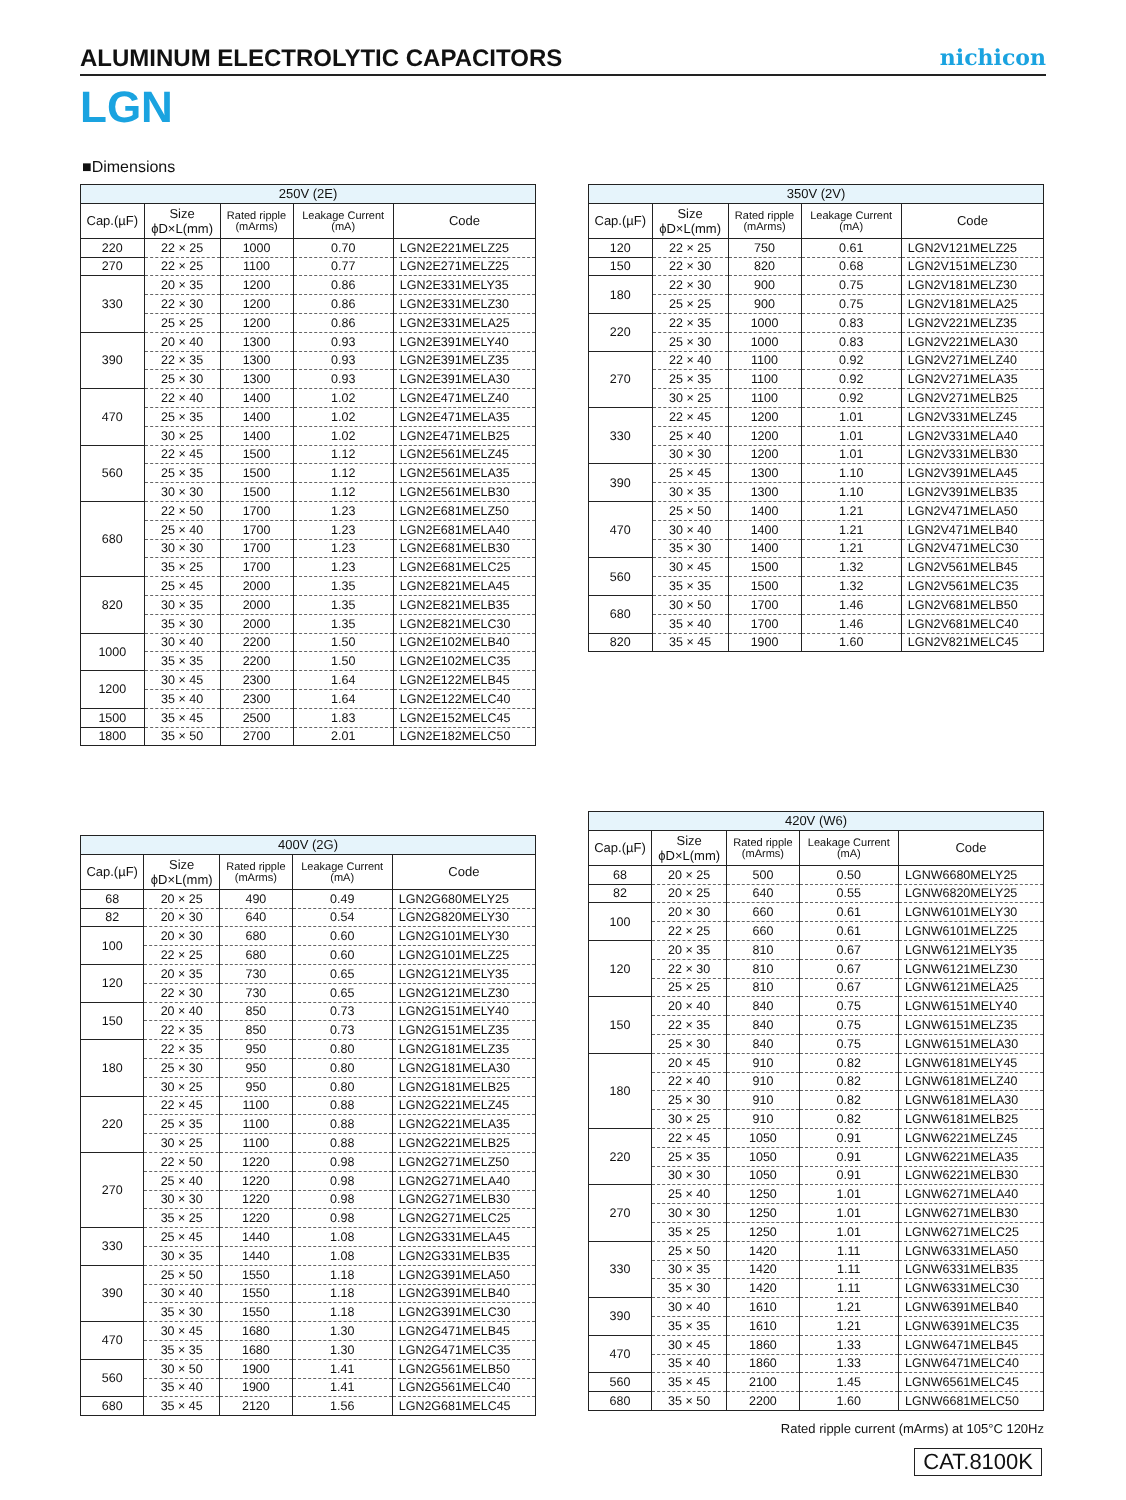ALUMINUM ELECTROLYTIC CAPACITORS
nichicon
LGN
■Dimensions
| 250V (2E) | | | | |
| --- | --- | --- | --- | --- |
| Cap.(µF) | Size ϕD×L(mm) | Rated ripple (mArms) | Leakage Current (mA) | Code |
| 220 | 22 × 25 | 1000 | 0.70 | LGN2E221MELZ25 |
| 270 | 22 × 25 | 1100 | 0.77 | LGN2E271MELZ25 |
| 330 | 20 × 35 | 1200 | 0.86 | LGN2E331MELY35 |
| | 22 × 30 | 1200 | 0.86 | LGN2E331MELZ30 |
| | 25 × 25 | 1200 | 0.86 | LGN2E331MELA25 |
| 390 | 20 × 40 | 1300 | 0.93 | LGN2E391MELY40 |
| | 22 × 35 | 1300 | 0.93 | LGN2E391MELZ35 |
| | 25 × 30 | 1300 | 0.93 | LGN2E391MELA30 |
| 470 | 22 × 40 | 1400 | 1.02 | LGN2E471MELZ40 |
| | 25 × 35 | 1400 | 1.02 | LGN2E471MELA35 |
| | 30 × 25 | 1400 | 1.02 | LGN2E471MELB25 |
| 560 | 22 × 45 | 1500 | 1.12 | LGN2E561MELZ45 |
| | 25 × 35 | 1500 | 1.12 | LGN2E561MELA35 |
| | 30 × 30 | 1500 | 1.12 | LGN2E561MELB30 |
| 680 | 22 × 50 | 1700 | 1.23 | LGN2E681MELZ50 |
| | 25 × 40 | 1700 | 1.23 | LGN2E681MELA40 |
| | 30 × 30 | 1700 | 1.23 | LGN2E681MELB30 |
| | 35 × 25 | 1700 | 1.23 | LGN2E681MELC25 |
| 820 | 25 × 45 | 2000 | 1.35 | LGN2E821MELA45 |
| | 30 × 35 | 2000 | 1.35 | LGN2E821MELB35 |
| | 35 × 30 | 2000 | 1.35 | LGN2E821MELC30 |
| 1000 | 30 × 40 | 2200 | 1.50 | LGN2E102MELB40 |
| | 35 × 35 | 2200 | 1.50 | LGN2E102MELC35 |
| 1200 | 30 × 45 | 2300 | 1.64 | LGN2E122MELB45 |
| | 35 × 40 | 2300 | 1.64 | LGN2E122MELC40 |
| 1500 | 35 × 45 | 2500 | 1.83 | LGN2E152MELC45 |
| 1800 | 35 × 50 | 2700 | 2.01 | LGN2E182MELC50 |
| 350V (2V) | | | | |
| --- | --- | --- | --- | --- |
| Cap.(µF) | Size ϕD×L(mm) | Rated ripple (mArms) | Leakage Current (mA) | Code |
| 120 | 22 × 25 | 750 | 0.61 | LGN2V121MELZ25 |
| 150 | 22 × 30 | 820 | 0.68 | LGN2V151MELZ30 |
| 180 | 22 × 30 | 900 | 0.75 | LGN2V181MELZ30 |
| | 25 × 25 | 900 | 0.75 | LGN2V181MELA25 |
| 220 | 22 × 35 | 1000 | 0.83 | LGN2V221MELZ35 |
| | 25 × 30 | 1000 | 0.83 | LGN2V221MELA30 |
| 270 | 22 × 40 | 1100 | 0.92 | LGN2V271MELZ40 |
| | 25 × 35 | 1100 | 0.92 | LGN2V271MELA35 |
| | 30 × 25 | 1100 | 0.92 | LGN2V271MELB25 |
| 330 | 22 × 45 | 1200 | 1.01 | LGN2V331MELZ45 |
| | 25 × 40 | 1200 | 1.01 | LGN2V331MELA40 |
| | 30 × 30 | 1200 | 1.01 | LGN2V331MELB30 |
| 390 | 25 × 45 | 1300 | 1.10 | LGN2V391MELA45 |
| | 30 × 35 | 1300 | 1.10 | LGN2V391MELB35 |
| 470 | 25 × 50 | 1400 | 1.21 | LGN2V471MELA50 |
| | 30 × 40 | 1400 | 1.21 | LGN2V471MELB40 |
| | 35 × 30 | 1400 | 1.21 | LGN2V471MELC30 |
| 560 | 30 × 45 | 1500 | 1.32 | LGN2V561MELB45 |
| | 35 × 35 | 1500 | 1.32 | LGN2V561MELC35 |
| 680 | 30 × 50 | 1700 | 1.46 | LGN2V681MELB50 |
| | 35 × 40 | 1700 | 1.46 | LGN2V681MELC40 |
| 820 | 35 × 45 | 1900 | 1.60 | LGN2V821MELC45 |
| 400V (2G) | | | | |
| --- | --- | --- | --- | --- |
| Cap.(µF) | Size ϕD×L(mm) | Rated ripple (mArms) | Leakage Current (mA) | Code |
| 68 | 20 × 25 | 490 | 0.49 | LGN2G680MELY25 |
| 82 | 20 × 30 | 640 | 0.54 | LGN2G820MELY30 |
| 100 | 20 × 30 | 680 | 0.60 | LGN2G101MELY30 |
| | 22 × 25 | 680 | 0.60 | LGN2G101MELZ25 |
| 120 | 20 × 35 | 730 | 0.65 | LGN2G121MELY35 |
| | 22 × 30 | 730 | 0.65 | LGN2G121MELZ30 |
| 150 | 20 × 40 | 850 | 0.73 | LGN2G151MELY40 |
| | 22 × 35 | 850 | 0.73 | LGN2G151MELZ35 |
| 180 | 22 × 35 | 950 | 0.80 | LGN2G181MELZ35 |
| | 25 × 30 | 950 | 0.80 | LGN2G181MELA30 |
| | 30 × 25 | 950 | 0.80 | LGN2G181MELB25 |
| 220 | 22 × 45 | 1100 | 0.88 | LGN2G221MELZ45 |
| | 25 × 35 | 1100 | 0.88 | LGN2G221MELA35 |
| | 30 × 25 | 1100 | 0.88 | LGN2G221MELB25 |
| 270 | 22 × 50 | 1220 | 0.98 | LGN2G271MELZ50 |
| | 25 × 40 | 1220 | 0.98 | LGN2G271MELA40 |
| | 30 × 30 | 1220 | 0.98 | LGN2G271MELB30 |
| | 35 × 25 | 1220 | 0.98 | LGN2G271MELC25 |
| 330 | 25 × 45 | 1440 | 1.08 | LGN2G331MELA45 |
| | 30 × 35 | 1440 | 1.08 | LGN2G331MELB35 |
| 390 | 25 × 50 | 1550 | 1.18 | LGN2G391MELA50 |
| | 30 × 40 | 1550 | 1.18 | LGN2G391MELB40 |
| | 35 × 30 | 1550 | 1.18 | LGN2G391MELC30 |
| 470 | 30 × 45 | 1680 | 1.30 | LGN2G471MELB45 |
| | 35 × 35 | 1680 | 1.30 | LGN2G471MELC35 |
| 560 | 30 × 50 | 1900 | 1.41 | LGN2G561MELB50 |
| | 35 × 40 | 1900 | 1.41 | LGN2G561MELC40 |
| 680 | 35 × 45 | 2120 | 1.56 | LGN2G681MELC45 |
| 420V (W6) | | | | |
| --- | --- | --- | --- | --- |
| Cap.(µF) | Size ϕD×L(mm) | Rated ripple (mArms) | Leakage Current (mA) | Code |
| 68 | 20 × 25 | 500 | 0.50 | LGNW6680MELY25 |
| 82 | 20 × 25 | 640 | 0.55 | LGNW6820MELY25 |
| 100 | 20 × 30 | 660 | 0.61 | LGNW6101MELY30 |
| | 22 × 25 | 660 | 0.61 | LGNW6101MELZ25 |
| 120 | 20 × 35 | 810 | 0.67 | LGNW6121MELY35 |
| | 22 × 30 | 810 | 0.67 | LGNW6121MELZ30 |
| | 25 × 25 | 810 | 0.67 | LGNW6121MELA25 |
| 150 | 20 × 40 | 840 | 0.75 | LGNW6151MELY40 |
| | 22 × 35 | 840 | 0.75 | LGNW6151MELZ35 |
| | 25 × 30 | 840 | 0.75 | LGNW6151MELA30 |
| 180 | 20 × 45 | 910 | 0.82 | LGNW6181MELY45 |
| | 22 × 40 | 910 | 0.82 | LGNW6181MELZ40 |
| | 25 × 30 | 910 | 0.82 | LGNW6181MELA30 |
| | 30 × 25 | 910 | 0.82 | LGNW6181MELB25 |
| 220 | 22 × 45 | 1050 | 0.91 | LGNW6221MELZ45 |
| | 25 × 35 | 1050 | 0.91 | LGNW6221MELA35 |
| | 30 × 30 | 1050 | 0.91 | LGNW6221MELB30 |
| 270 | 25 × 40 | 1250 | 1.01 | LGNW6271MELA40 |
| | 30 × 30 | 1250 | 1.01 | LGNW6271MELB30 |
| | 35 × 25 | 1250 | 1.01 | LGNW6271MELC25 |
| 330 | 25 × 50 | 1420 | 1.11 | LGNW6331MELA50 |
| | 30 × 35 | 1420 | 1.11 | LGNW6331MELB35 |
| | 35 × 30 | 1420 | 1.11 | LGNW6331MELC30 |
| 390 | 30 × 40 | 1610 | 1.21 | LGNW6391MELB40 |
| | 35 × 35 | 1610 | 1.21 | LGNW6391MELC35 |
| 470 | 30 × 45 | 1860 | 1.33 | LGNW6471MELB45 |
| | 35 × 40 | 1860 | 1.33 | LGNW6471MELC40 |
| 560 | 35 × 45 | 2100 | 1.45 | LGNW6561MELC45 |
| 680 | 35 × 50 | 2200 | 1.60 | LGNW6681MELC50 |
Rated ripple current (mArms) at 105°C 120Hz
CAT.8100K